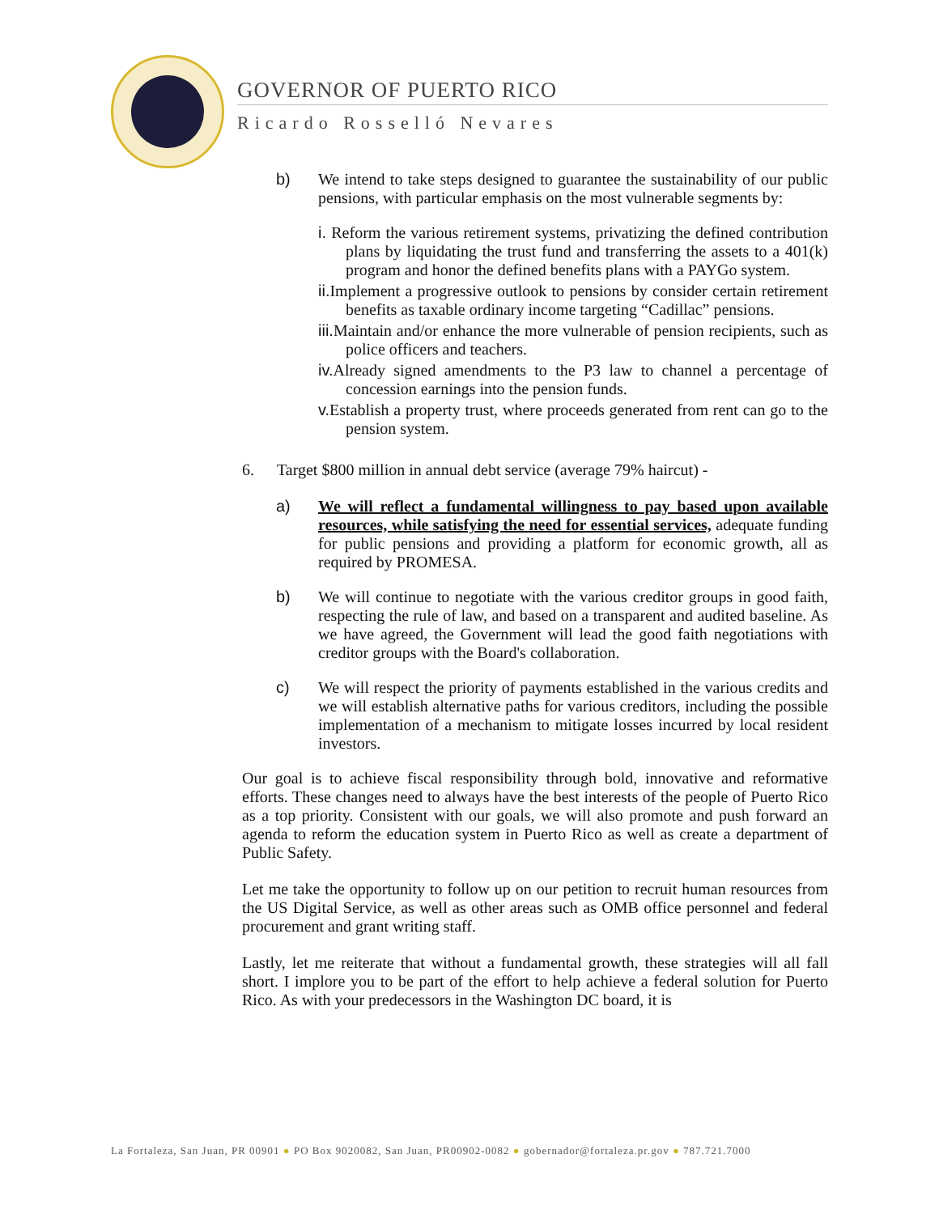GOVERNOR OF PUERTO RICO
Ricardo Rosselló Nevares
b) We intend to take steps designed to guarantee the sustainability of our public pensions, with particular emphasis on the most vulnerable segments by:
i. Reform the various retirement systems, privatizing the defined contribution plans by liquidating the trust fund and transferring the assets to a 401(k) program and honor the defined benefits plans with a PAYGo system.
ii. Implement a progressive outlook to pensions by consider certain retirement benefits as taxable ordinary income targeting “Cadillac” pensions.
iii. Maintain and/or enhance the more vulnerable of pension recipients, such as police officers and teachers.
iv. Already signed amendments to the P3 law to channel a percentage of concession earnings into the pension funds.
v. Establish a property trust, where proceeds generated from rent can go to the pension system.
6. Target $800 million in annual debt service (average 79% haircut) -
a) We will reflect a fundamental willingness to pay based upon available resources, while satisfying the need for essential services, adequate funding for public pensions and providing a platform for economic growth, all as required by PROMESA.
b) We will continue to negotiate with the various creditor groups in good faith, respecting the rule of law, and based on a transparent and audited baseline. As we have agreed, the Government will lead the good faith negotiations with creditor groups with the Board's collaboration.
c) We will respect the priority of payments established in the various credits and we will establish alternative paths for various creditors, including the possible implementation of a mechanism to mitigate losses incurred by local resident investors.
Our goal is to achieve fiscal responsibility through bold, innovative and reformative efforts. These changes need to always have the best interests of the people of Puerto Rico as a top priority. Consistent with our goals, we will also promote and push forward an agenda to reform the education system in Puerto Rico as well as create a department of Public Safety.
Let me take the opportunity to follow up on our petition to recruit human resources from the US Digital Service, as well as other areas such as OMB office personnel and federal procurement and grant writing staff.
Lastly, let me reiterate that without a fundamental growth, these strategies will all fall short. I implore you to be part of the effort to help achieve a federal solution for Puerto Rico. As with your predecessors in the Washington DC board, it is
La Fortaleza, San Juan, PR 00901 ● PO Box 9020082, San Juan, PR00902-0082 ● gobernador@fortaleza.pr.gov ● 787.721.7000